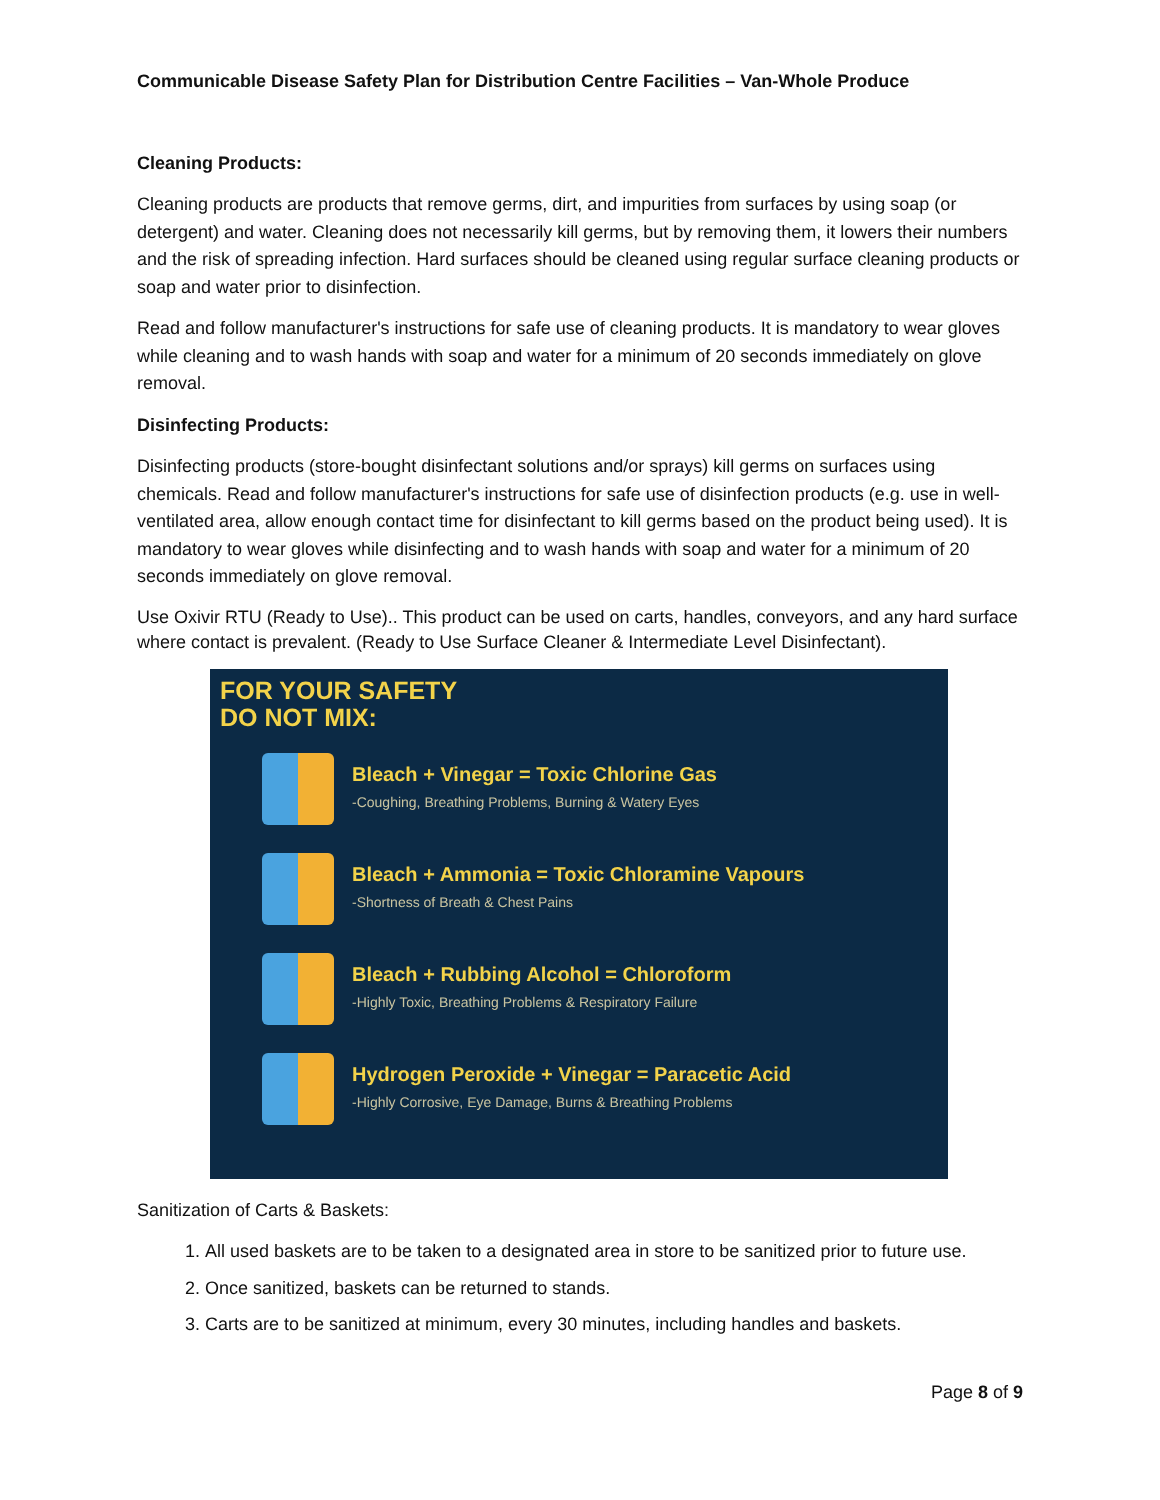Communicable Disease Safety Plan for Distribution Centre Facilities – Van-Whole Produce
Cleaning Products:
Cleaning products are products that remove germs, dirt, and impurities from surfaces by using soap (or detergent) and water. Cleaning does not necessarily kill germs, but by removing them, it lowers their numbers and the risk of spreading infection. Hard surfaces should be cleaned using regular surface cleaning products or soap and water prior to disinfection.
Read and follow manufacturer's instructions for safe use of cleaning products. It is mandatory to wear gloves while cleaning and to wash hands with soap and water for a minimum of 20 seconds immediately on glove removal.
Disinfecting Products:
Disinfecting products (store-bought disinfectant solutions and/or sprays) kill germs on surfaces using chemicals. Read and follow manufacturer's instructions for safe use of disinfection products (e.g. use in well-ventilated area, allow enough contact time for disinfectant to kill germs based on the product being used). It is mandatory to wear gloves while disinfecting and to wash hands with soap and water for a minimum of 20 seconds immediately on glove removal.
Use Oxivir RTU (Ready to Use).. This product can be used on carts, handles, conveyors, and any hard surface where contact is prevalent. (Ready to Use Surface Cleaner & Intermediate Level Disinfectant).
FOR YOUR SAFETY
DO NOT MIX:
Bleach + Vinegar = Toxic Chlorine Gas
-Coughing, Breathing Problems, Burning & Watery Eyes
Bleach + Ammonia = Toxic Chloramine Vapours
-Shortness of Breath & Chest Pains
Bleach + Rubbing Alcohol = Chloroform
-Highly Toxic, Breathing Problems & Respiratory Failure
Hydrogen Peroxide + Vinegar = Paracetic Acid
-Highly Corrosive, Eye Damage, Burns & Breathing Problems
Sanitization of Carts & Baskets:
1. All used baskets are to be taken to a designated area in store to be sanitized prior to future use.
2. Once sanitized, baskets can be returned to stands.
3. Carts are to be sanitized at minimum, every 30 minutes, including handles and baskets.
Page 8 of 9